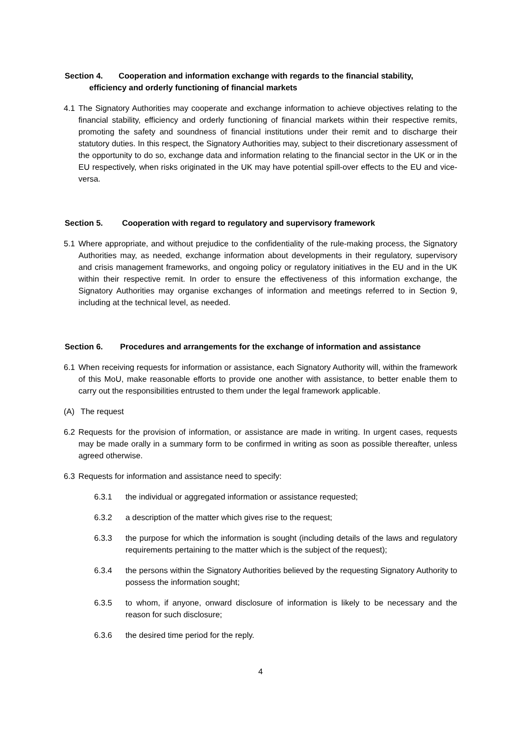Section 4. Cooperation and information exchange with regards to the financial stability,
efficiency and orderly functioning of financial markets
4.1 The Signatory Authorities may cooperate and exchange information to achieve objectives relating to the financial stability, efficiency and orderly functioning of financial markets within their respective remits, promoting the safety and soundness of financial institutions under their remit and to discharge their statutory duties. In this respect, the Signatory Authorities may, subject to their discretionary assessment of the opportunity to do so, exchange data and information relating to the financial sector in the UK or in the EU respectively, when risks originated in the UK may have potential spill-over effects to the EU and vice-versa.
Section 5. Cooperation with regard to regulatory and supervisory framework
5.1 Where appropriate, and without prejudice to the confidentiality of the rule-making process, the Signatory Authorities may, as needed, exchange information about developments in their regulatory, supervisory and crisis management frameworks, and ongoing policy or regulatory initiatives in the EU and in the UK within their respective remit. In order to ensure the effectiveness of this information exchange, the Signatory Authorities may organise exchanges of information and meetings referred to in Section 9, including at the technical level, as needed.
Section 6. Procedures and arrangements for the exchange of information and assistance
6.1 When receiving requests for information or assistance, each Signatory Authority will, within the framework of this MoU, make reasonable efforts to provide one another with assistance, to better enable them to carry out the responsibilities entrusted to them under the legal framework applicable.
(A) The request
6.2 Requests for the provision of information, or assistance are made in writing. In urgent cases, requests may be made orally in a summary form to be confirmed in writing as soon as possible thereafter, unless agreed otherwise.
6.3 Requests for information and assistance need to specify:
6.3.1 the individual or aggregated information or assistance requested;
6.3.2 a description of the matter which gives rise to the request;
6.3.3 the purpose for which the information is sought (including details of the laws and regulatory requirements pertaining to the matter which is the subject of the request);
6.3.4 the persons within the Signatory Authorities believed by the requesting Signatory Authority to possess the information sought;
6.3.5 to whom, if anyone, onward disclosure of information is likely to be necessary and the reason for such disclosure;
6.3.6 the desired time period for the reply.
4